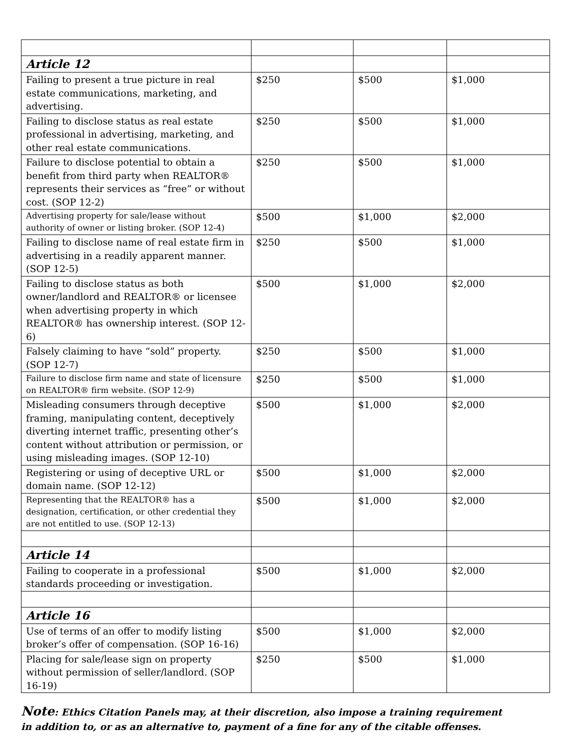| Article 12 | | | |
| Failing to present a true picture in real estate communications, marketing, and advertising. | $250 | $500 | $1,000 |
| Failing to disclose status as real estate professional in advertising, marketing, and other real estate communications. | $250 | $500 | $1,000 |
| Failure to disclose potential to obtain a benefit from third party when REALTOR® represents their services as “free” or without cost. (SOP 12-2) | $250 | $500 | $1,000 |
| Advertising property for sale/lease without authority of owner or listing broker. (SOP 12-4) | $500 | $1,000 | $2,000 |
| Failing to disclose name of real estate firm in advertising in a readily apparent manner. (SOP 12-5) | $250 | $500 | $1,000 |
| Failing to disclose status as both owner/landlord and REALTOR® or licensee when advertising property in which REALTOR® has ownership interest. (SOP 12-6) | $500 | $1,000 | $2,000 |
| Falsely claiming to have “sold” property. (SOP 12-7) | $250 | $500 | $1,000 |
| Failure to disclose firm name and state of licensure on REALTOR® firm website. (SOP 12-9) | $250 | $500 | $1,000 |
| Misleading consumers through deceptive framing, manipulating content, deceptively diverting internet traffic, presenting other’s content without attribution or permission, or using misleading images. (SOP 12-10) | $500 | $1,000 | $2,000 |
| Registering or using of deceptive URL or domain name. (SOP 12-12) | $500 | $1,000 | $2,000 |
| Representing that the REALTOR® has a designation, certification, or other credential they are not entitled to use. (SOP 12-13) | $500 | $1,000 | $2,000 |
| Article 14 | | | |
| Failing to cooperate in a professional standards proceeding or investigation. | $500 | $1,000 | $2,000 |
| Article 16 | | | |
| Use of terms of an offer to modify listing broker’s offer of compensation. (SOP 16-16) | $500 | $1,000 | $2,000 |
| Placing for sale/lease sign on property without permission of seller/landlord. (SOP 16-19) | $250 | $500 | $1,000 |
Note: Ethics Citation Panels may, at their discretion, also impose a training requirement in addition to, or as an alternative to, payment of a fine for any of the citable offenses.